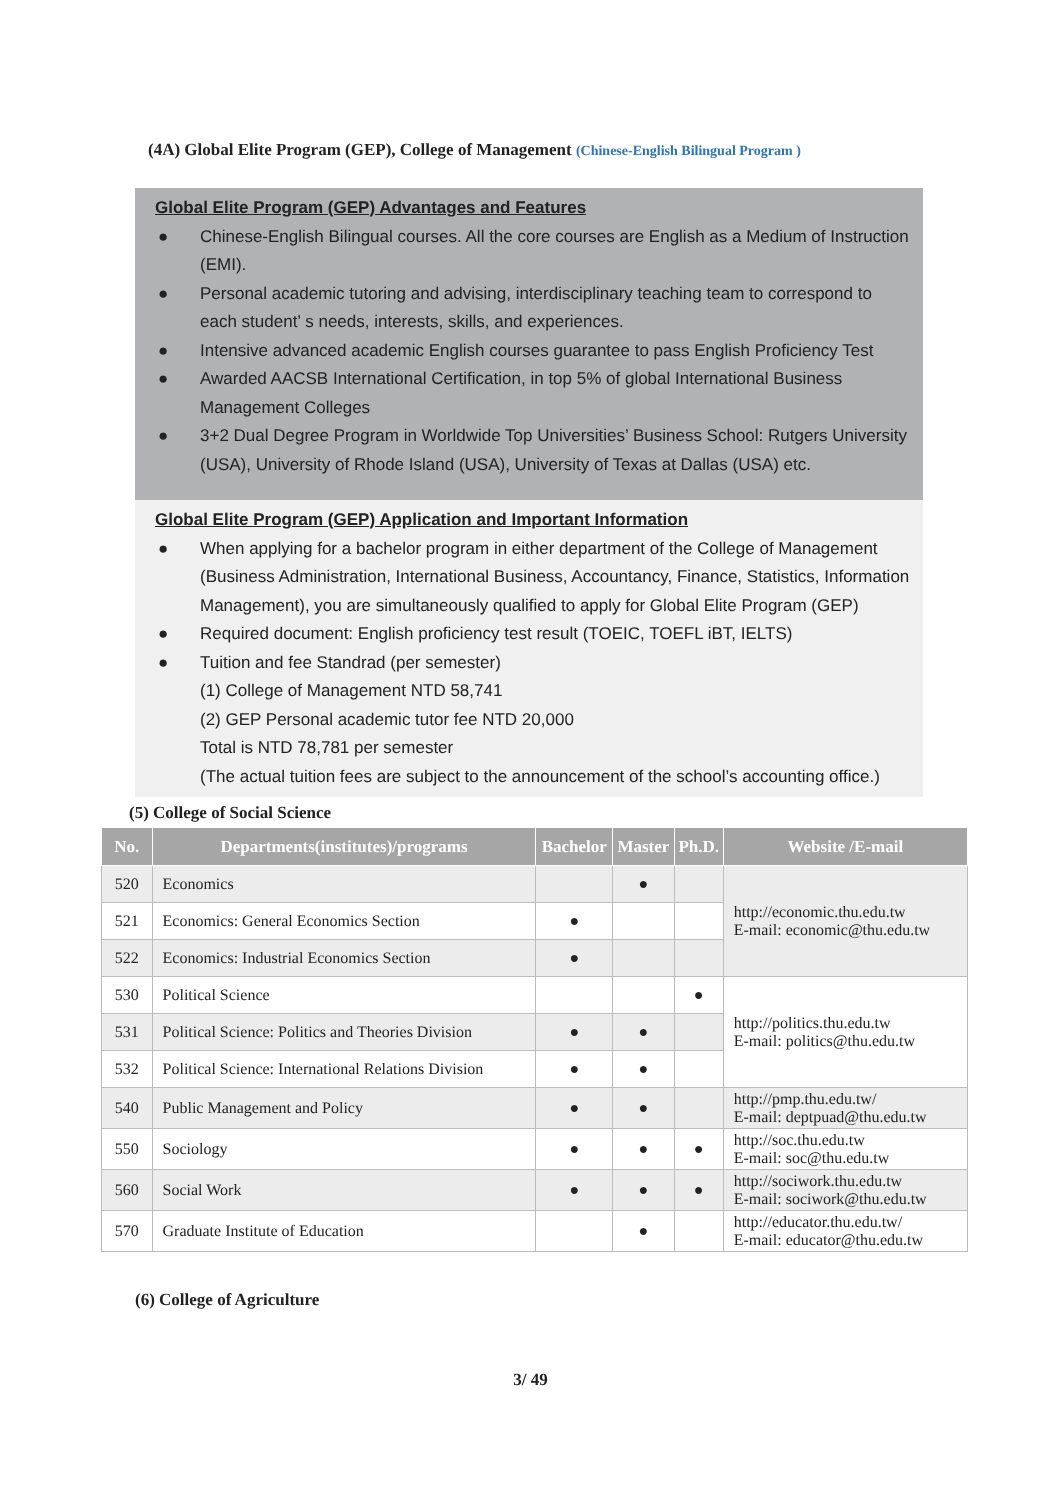(4A) Global Elite Program (GEP), College of Management (Chinese-English Bilingual Program )
Global Elite Program (GEP) Advantages and Features
● Chinese-English Bilingual courses. All the core courses are English as a Medium of Instruction (EMI).
● Personal academic tutoring and advising, interdisciplinary teaching team to correspond to each student’ s needs, interests, skills, and experiences.
● Intensive advanced academic English courses guarantee to pass English Proficiency Test
● Awarded AACSB International Certification, in top 5% of global International Business Management Colleges
● 3+2 Dual Degree Program in Worldwide Top Universities’ Business School: Rutgers University (USA), University of Rhode Island (USA), University of Texas at Dallas (USA) etc.
Global Elite Program (GEP) Application and Important Information
● When applying for a bachelor program in either department of the College of Management (Business Administration, International Business, Accountancy, Finance, Statistics, Information Management), you are simultaneously qualified to apply for Global Elite Program (GEP)
● Required document: English proficiency test result (TOEIC, TOEFL iBT, IELTS)
● Tuition and fee Standrad (per semester)
(1) College of Management NTD 58,741
(2) GEP Personal academic tutor fee NTD 20,000
Total is NTD 78,781 per semester
(The actual tuition fees are subject to the announcement of the school’s accounting office.)
(5) College of Social Science
| No. | Departments(institutes)/programs | Bachelor | Master | Ph.D. | Website /E-mail |
| --- | --- | --- | --- | --- | --- |
| 520 | Economics | | ● | | http://economic.thu.edu.tw E-mail: economic@thu.edu.tw |
| 521 | Economics: General Economics Section | ● | | | |
| 522 | Economics: Industrial Economics Section | ● | | | |
| 530 | Political Science | | | ● | http://politics.thu.edu.tw E-mail: politics@thu.edu.tw |
| 531 | Political Science: Politics and Theories Division | ● | ● | | |
| 532 | Political Science: International Relations Division | ● | ● | | |
| 540 | Public Management and Policy | ● | ● | | http://pmp.thu.edu.tw/ E-mail: deptpuad@thu.edu.tw |
| 550 | Sociology | ● | ● | ● | http://soc.thu.edu.tw E-mail: soc@thu.edu.tw |
| 560 | Social Work | ● | ● | ● | http://sociwork.thu.edu.tw E-mail: sociwork@thu.edu.tw |
| 570 | Graduate Institute of Education | | ● | | http://educator.thu.edu.tw/ E-mail: educator@thu.edu.tw |
(6) College of Agriculture
3/ 49